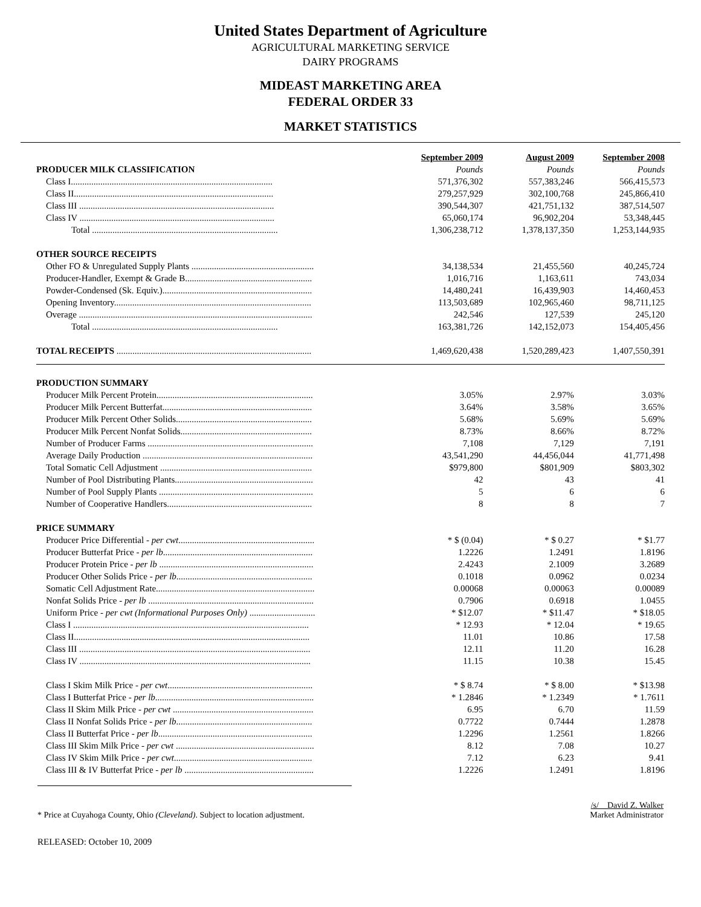United States Department of Agriculture
AGRICULTURAL MARKETING SERVICE
DAIRY PROGRAMS
MIDEAST MARKETING AREA
FEDERAL ORDER 33
MARKET STATISTICS
| | September 2009 | August 2009 | September 2008 |
| --- | --- | --- | --- |
| PRODUCER MILK CLASSIFICATION | Pounds | Pounds | Pounds |
| Class I......................................................................................... | 571,376,302 | 557,383,246 | 566,415,573 |
| Class II........................................................................................ | 279,257,929 | 302,100,768 | 245,866,410 |
| Class III ...................................................................................... | 390,544,307 | 421,751,132 | 387,514,507 |
| Class IV ...................................................................................... | 65,060,174 | 96,902,204 | 53,348,445 |
| Total .................................................................................. | 1,306,238,712 | 1,378,137,350 | 1,253,144,935 |
| OTHER SOURCE RECEIPTS | | | |
| Other FO & Unregulated Supply Plants ...................................................... | 34,138,534 | 21,455,560 | 40,245,724 |
| Producer-Handler, Exempt & Grade B........................................................ | 1,016,716 | 1,163,611 | 743,034 |
| Powder-Condensed (Sk. Equiv.).................................................................. | 14,480,241 | 16,439,903 | 14,460,453 |
| Opening Inventory....................................................................................... | 113,503,689 | 102,965,460 | 98,711,125 |
| Overage ....................................................................................................... | 242,546 | 127,539 | 245,120 |
| Total .................................................................................. | 163,381,726 | 142,152,073 | 154,405,456 |
| TOTAL RECEIPTS ...................................................................................... | 1,469,620,438 | 1,520,289,423 | 1,407,550,391 |
| PRODUCTION SUMMARY | | | |
| Producer Milk Percent Protein..................................................................... | 3.05% | 2.97% | 3.03% |
| Producer Milk Percent Butterfat.................................................................. | 3.64% | 3.58% | 3.65% |
| Producer Milk Percent Other Solids............................................................ | 5.68% | 5.69% | 5.69% |
| Producer Milk Percent Nonfat Solids.......................................................... | 8.73% | 8.66% | 8.72% |
| Number of Producer Farms ......................................................................... | 7,108 | 7,129 | 7,191 |
| Average Daily Production ........................................................................... | 43,541,290 | 44,456,044 | 41,771,498 |
| Total Somatic Cell Adjustment ................................................................... | $979,800 | $801,909 | $803,302 |
| Number of Pool Distributing Plants............................................................. | 42 | 43 | 41 |
| Number of Pool Supply Plants .................................................................... | 5 | 6 | 6 |
| Number of Cooperative Handlers................................................................ | 8 | 8 | 7 |
| PRICE SUMMARY | | | |
| Producer Price Differential - per cwt ............................................................ | * $ (0.04) | * $ 0.27 | * $1.77 |
| Producer Butterfat Price - per lb .................................................................. | 1.2226 | 1.2491 | 1.8196 |
| Producer Protein Price - per lb .................................................................... | 2.4243 | 2.1009 | 3.2689 |
| Producer Other Solids Price - per lb ............................................................ | 0.1018 | 0.0962 | 0.0234 |
| Somatic Cell Adjustment Rate...................................................................... | 0.00068 | 0.00063 | 0.00089 |
| Nonfat Solids Price - per lb ......................................................................... | 0.7906 | 0.6918 | 1.0455 |
| Uniform Price - per cwt (Informational Purposes Only) ............................. | * $12.07 | * $11.47 | * $18.05 |
| Class I ........................................................................................................ | * 12.93 | * 12.04 | * 19.65 |
| Class II........................................................................................................ | 11.01 | 10.86 | 17.58 |
| Class III ...................................................................................................... | 12.11 | 11.20 | 16.28 |
| Class IV ...................................................................................................... | 11.15 | 10.38 | 15.45 |
| Class I Skim Milk Price - per cwt ................................................................ | * $ 8.74 | * $ 8.00 | * $13.98 |
| Class I Butterfat Price - per lb ...................................................................... | * 1.2846 | * 1.2349 | * 1.7611 |
| Class II Skim Milk Price - per cwt .............................................................. | 6.95 | 6.70 | 11.59 |
| Class II Nonfat Solids Price - per lb ............................................................ | 0.7722 | 0.7444 | 1.2878 |
| Class II Butterfat Price - per lb .................................................................... | 1.2296 | 1.2561 | 1.8266 |
| Class III Skim Milk Price - per cwt ............................................................. | 8.12 | 7.08 | 10.27 |
| Class IV Skim Milk Price - per cwt ............................................................. | 7.12 | 6.23 | 9.41 |
| Class III & IV Butterfat Price - per lb ......................................................... | 1.2226 | 1.2491 | 1.8196 |
* Price at Cuyahoga County, Ohio (Cleveland). Subject to location adjustment.
/s/ David Z. Walker
Market Administrator
RELEASED: October 10, 2009